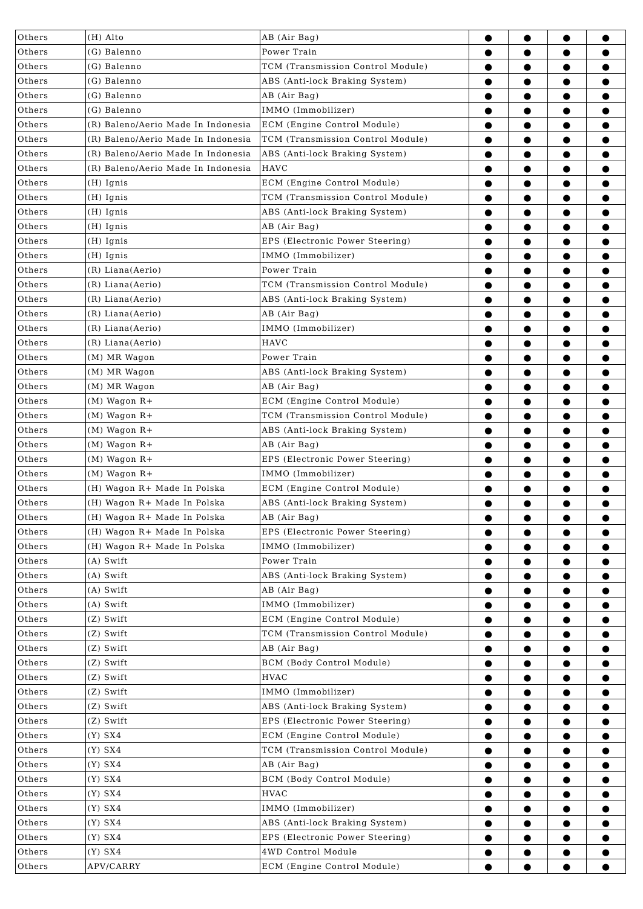| Others | (H) Alto | AB (Air Bag) | ● | ● | ● | ● |
| Others | (G) Balenno | Power Train | ● | ● | ● | ● |
| Others | (G) Balenno | TCM (Transmission Control Module) | ● | ● | ● | ● |
| Others | (G) Balenno | ABS (Anti-lock Braking System) | ● | ● | ● | ● |
| Others | (G) Balenno | AB (Air Bag) | ● | ● | ● | ● |
| Others | (G) Balenno | IMMO (Immobilizer) | ● | ● | ● | ● |
| Others | (R) Baleno/Aerio Made In Indonesia | ECM (Engine Control Module) | ● | ● | ● | ● |
| Others | (R) Baleno/Aerio Made In Indonesia | TCM (Transmission Control Module) | ● | ● | ● | ● |
| Others | (R) Baleno/Aerio Made In Indonesia | ABS (Anti-lock Braking System) | ● | ● | ● | ● |
| Others | (R) Baleno/Aerio Made In Indonesia | HAVC | ● | ● | ● | ● |
| Others | (H) Ignis | ECM (Engine Control Module) | ● | ● | ● | ● |
| Others | (H) Ignis | TCM (Transmission Control Module) | ● | ● | ● | ● |
| Others | (H) Ignis | ABS (Anti-lock Braking System) | ● | ● | ● | ● |
| Others | (H) Ignis | AB (Air Bag) | ● | ● | ● | ● |
| Others | (H) Ignis | EPS (Electronic Power Steering) | ● | ● | ● | ● |
| Others | (H) Ignis | IMMO (Immobilizer) | ● | ● | ● | ● |
| Others | (R) Liana(Aerio) | Power Train | ● | ● | ● | ● |
| Others | (R) Liana(Aerio) | TCM (Transmission Control Module) | ● | ● | ● | ● |
| Others | (R) Liana(Aerio) | ABS (Anti-lock Braking System) | ● | ● | ● | ● |
| Others | (R) Liana(Aerio) | AB (Air Bag) | ● | ● | ● | ● |
| Others | (R) Liana(Aerio) | IMMO (Immobilizer) | ● | ● | ● | ● |
| Others | (R) Liana(Aerio) | HAVC | ● | ● | ● | ● |
| Others | (M) MR Wagon | Power Train | ● | ● | ● | ● |
| Others | (M) MR Wagon | ABS (Anti-lock Braking System) | ● | ● | ● | ● |
| Others | (M) MR Wagon | AB (Air Bag) | ● | ● | ● | ● |
| Others | (M) Wagon R+ | ECM (Engine Control Module) | ● | ● | ● | ● |
| Others | (M) Wagon R+ | TCM (Transmission Control Module) | ● | ● | ● | ● |
| Others | (M) Wagon R+ | ABS (Anti-lock Braking System) | ● | ● | ● | ● |
| Others | (M) Wagon R+ | AB (Air Bag) | ● | ● | ● | ● |
| Others | (M) Wagon R+ | EPS (Electronic Power Steering) | ● | ● | ● | ● |
| Others | (M) Wagon R+ | IMMO (Immobilizer) | ● | ● | ● | ● |
| Others | (H) Wagon R+ Made In Polska | ECM (Engine Control Module) | ● | ● | ● | ● |
| Others | (H) Wagon R+ Made In Polska | ABS (Anti-lock Braking System) | ● | ● | ● | ● |
| Others | (H) Wagon R+ Made In Polska | AB (Air Bag) | ● | ● | ● | ● |
| Others | (H) Wagon R+ Made In Polska | EPS (Electronic Power Steering) | ● | ● | ● | ● |
| Others | (H) Wagon R+ Made In Polska | IMMO (Immobilizer) | ● | ● | ● | ● |
| Others | (A) Swift | Power Train | ● | ● | ● | ● |
| Others | (A) Swift | ABS (Anti-lock Braking System) | ● | ● | ● | ● |
| Others | (A) Swift | AB (Air Bag) | ● | ● | ● | ● |
| Others | (A) Swift | IMMO (Immobilizer) | ● | ● | ● | ● |
| Others | (Z) Swift | ECM (Engine Control Module) | ● | ● | ● | ● |
| Others | (Z) Swift | TCM (Transmission Control Module) | ● | ● | ● | ● |
| Others | (Z) Swift | AB (Air Bag) | ● | ● | ● | ● |
| Others | (Z) Swift | BCM (Body Control Module) | ● | ● | ● | ● |
| Others | (Z) Swift | HVAC | ● | ● | ● | ● |
| Others | (Z) Swift | IMMO (Immobilizer) | ● | ● | ● | ● |
| Others | (Z) Swift | ABS (Anti-lock Braking System) | ● | ● | ● | ● |
| Others | (Z) Swift | EPS (Electronic Power Steering) | ● | ● | ● | ● |
| Others | (Y) SX4 | ECM (Engine Control Module) | ● | ● | ● | ● |
| Others | (Y) SX4 | TCM (Transmission Control Module) | ● | ● | ● | ● |
| Others | (Y) SX4 | AB (Air Bag) | ● | ● | ● | ● |
| Others | (Y) SX4 | BCM (Body Control Module) | ● | ● | ● | ● |
| Others | (Y) SX4 | HVAC | ● | ● | ● | ● |
| Others | (Y) SX4 | IMMO (Immobilizer) | ● | ● | ● | ● |
| Others | (Y) SX4 | ABS (Anti-lock Braking System) | ● | ● | ● | ● |
| Others | (Y) SX4 | EPS (Electronic Power Steering) | ● | ● | ● | ● |
| Others | (Y) SX4 | 4WD Control Module | ● | ● | ● | ● |
| Others | APV/CARRY | ECM (Engine Control Module) | ● | ● | ● | ● |